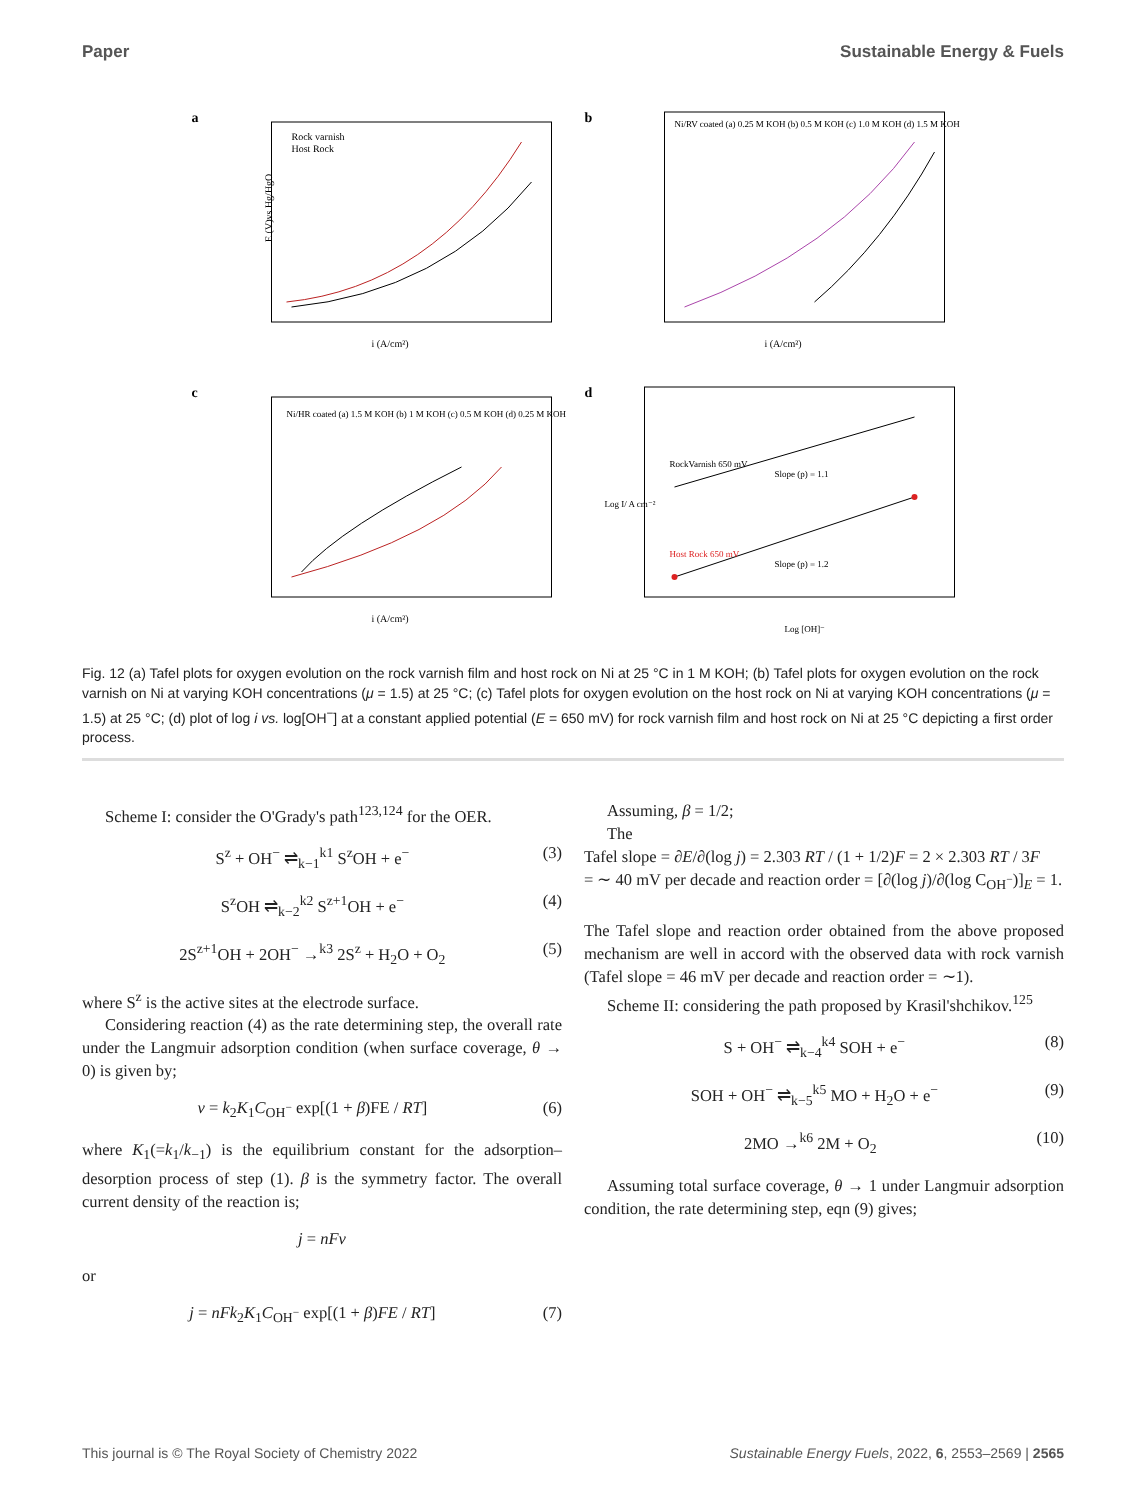Paper Sustainable Energy & Fuels
a
Rock varnish
Host Rock
i (A/cm²)
E (V)vs Hg/HgO
b
Ni/RV coated (a) 0.25 M KOH (b) 0.5 M KOH (c) 1.0 M KOH (d) 1.5 M KOH
i (A/cm²)
c
Ni/HR coated (a) 1.5 M KOH (b) 1 M KOH (c) 0.5 M KOH (d) 0.25 M KOH
i (A/cm²)
d
RockVarnish 650 mV
Slope (p) = 1.1
Host Rock 650 mV
Slope (p) = 1.2
Log [OH]⁻
Log I/ A cm⁻²
Fig. 12 (a) Tafel plots for oxygen evolution on the rock varnish film and host rock on Ni at 25 °C in 1 M KOH; (b) Tafel plots for oxygen evolution on the rock varnish on Ni at varying KOH concentrations (μ = 1.5) at 25 °C; (c) Tafel plots for oxygen evolution on the host rock on Ni at varying KOH concentrations (μ = 1.5) at 25 °C; (d) plot of log i vs. log[OH<sup>−</sup>] at a constant applied potential (E = 650 mV) for rock varnish film and host rock on Ni at 25 °C depicting a first order process.
Scheme I: consider the O'Grady's path<sup>123,124</sup> for the OER.
S<sup>z</sup> + OH<sup>−</sup> ⇌<sub>k−1</sub><sup>k1</sup> S<sup>z</sup>OH + e<sup>−</sup> (3)
S<sup>z</sup>OH ⇌<sub>k−2</sub><sup>k2</sup> S<sup>z+1</sup>OH + e<sup>−</sup> (4)
2S<sup>z+1</sup>OH + 2OH<sup>−</sup> →<sup>k3</sup> 2S<sup>z</sup> + H<sub>2</sub>O + O<sub>2</sub> (5)
where S<sup>z</sup> is the active sites at the electrode surface.
Considering reaction (4) as the rate determining step, the overall rate under the Langmuir adsorption condition (when surface coverage, θ → 0) is given by;
v = k<sub>2</sub>K<sub>1</sub>C<sub>OH<sup>−</sup></sub> exp[(1 + β)FE / RT] (6)
where K<sub>1</sub>(=k<sub>1</sub>/k<sub>−1</sub>) is the equilibrium constant for the adsorption–desorption process of step (1). β is the symmetry factor. The overall current density of the reaction is;
j = nFv
or
j = nFk<sub>2</sub>K<sub>1</sub>C<sub>OH<sup>−</sup></sub> exp[(1 + β)FE / RT] (7)
Assuming, β = 1/2;
The
Tafel slope = ∂E/∂(log j) = 2.303 RT / (1 + 1/2)F = 2 × 2.303 RT / 3F
= ∼ 40 mV per decade and reaction order = [∂(log j)/∂(log C<sub>OH<sup>−</sup></sub>)]<sub>E</sub> = 1.
The Tafel slope and reaction order obtained from the above proposed mechanism are well in accord with the observed data with rock varnish (Tafel slope = 46 mV per decade and reaction order = ∼1).
Scheme II: considering the path proposed by Krasil'shchikov.<sup>125</sup>
S + OH<sup>−</sup> ⇌<sub>k−4</sub><sup>k4</sup> SOH + e<sup>−</sup> (8)
SOH + OH<sup>−</sup> ⇌<sub>k−5</sub><sup>k5</sup> MO + H<sub>2</sub>O + e<sup>−</sup> (9)
2MO →<sup>k6</sup> 2M + O<sub>2</sub> (10)
Assuming total surface coverage, θ → 1 under Langmuir adsorption condition, the rate determining step, eqn (9) gives;
This journal is © The Royal Society of Chemistry 2022 Sustainable Energy Fuels, 2022, 6, 2553–2569 | 2565